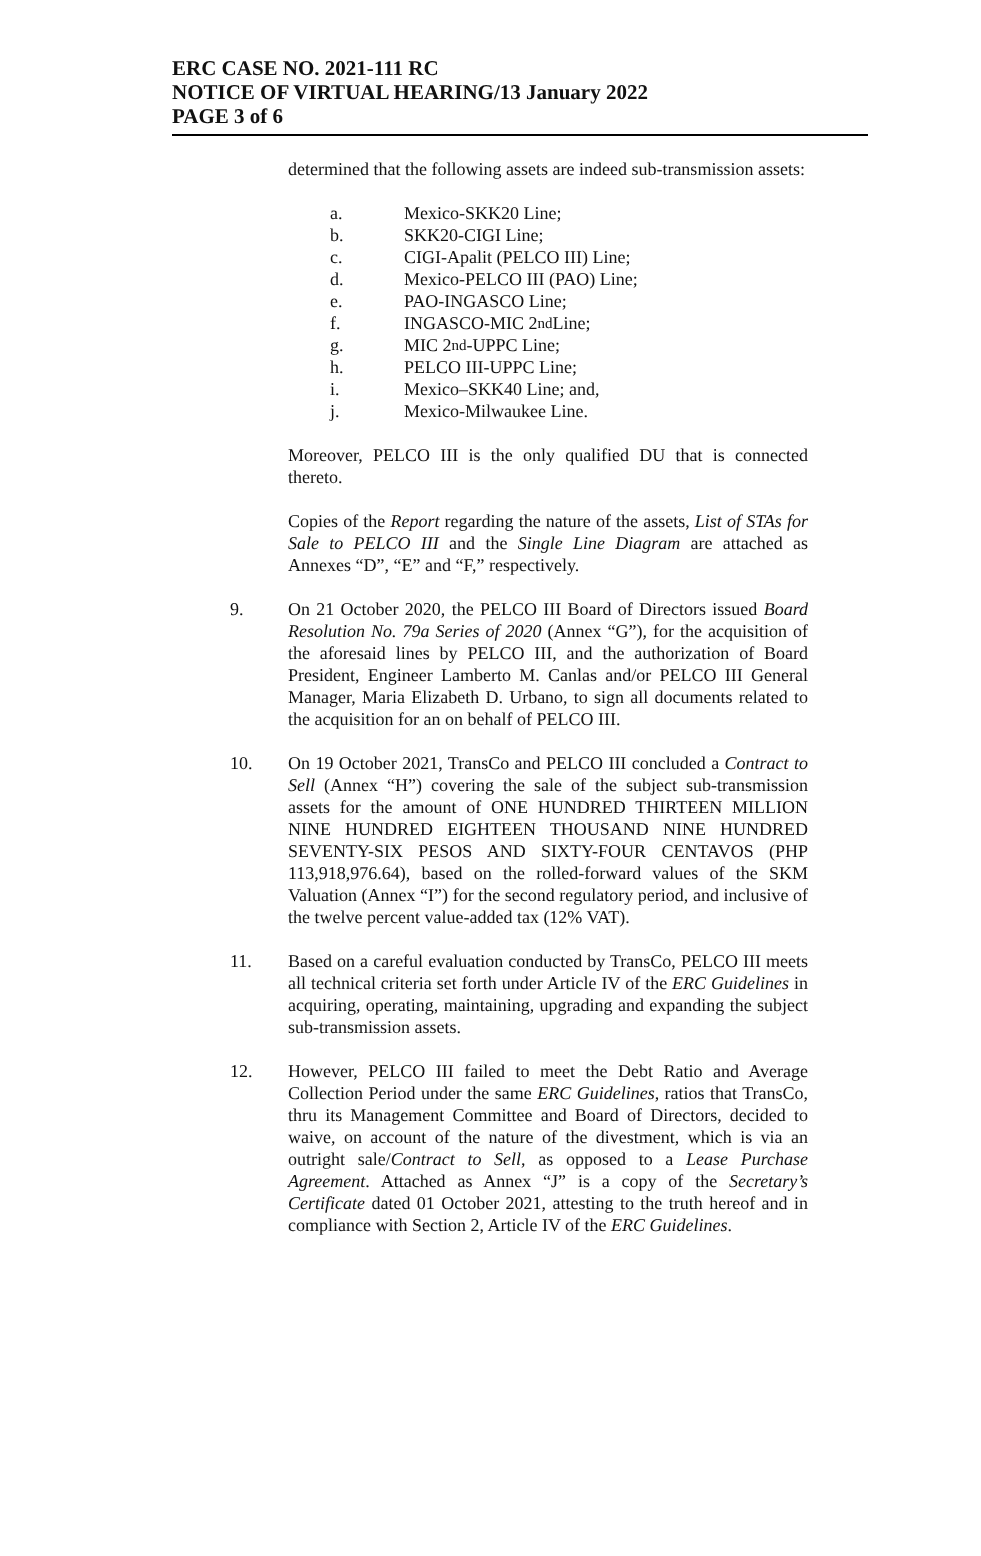ERC CASE NO. 2021-111 RC
NOTICE OF VIRTUAL HEARING/13 January 2022
PAGE 3 of 6
determined that the following assets are indeed sub-transmission assets:
a. Mexico-SKK20 Line;
b. SKK20-CIGI Line;
c. CIGI-Apalit (PELCO III) Line;
d. Mexico-PELCO III (PAO) Line;
e. PAO-INGASCO Line;
f. INGASCO-MIC 2<sup>nd</sup> Line;
g. MIC 2<sup>nd</sup> -UPPC Line;
h. PELCO III-UPPC Line;
i. Mexico–SKK40 Line; and,
j. Mexico-Milwaukee Line.
Moreover, PELCO III is the only qualified DU that is connected thereto.
Copies of the Report regarding the nature of the assets, List of STAs for Sale to PELCO III and the Single Line Diagram are attached as Annexes “D”, “E” and “F,” respectively.
9. On 21 October 2020, the PELCO III Board of Directors issued Board Resolution No. 79a Series of 2020 (Annex “G”), for the acquisition of the aforesaid lines by PELCO III, and the authorization of Board President, Engineer Lamberto M. Canlas and/or PELCO III General Manager, Maria Elizabeth D. Urbano, to sign all documents related to the acquisition for an on behalf of PELCO III.
10. On 19 October 2021, TransCo and PELCO III concluded a Contract to Sell (Annex “H”) covering the sale of the subject sub-transmission assets for the amount of ONE HUNDRED THIRTEEN MILLION NINE HUNDRED EIGHTEEN THOUSAND NINE HUNDRED SEVENTY-SIX PESOS AND SIXTY-FOUR CENTAVOS (PHP 113,918,976.64), based on the rolled-forward values of the SKM Valuation (Annex “I”) for the second regulatory period, and inclusive of the twelve percent value-added tax (12% VAT).
11. Based on a careful evaluation conducted by TransCo, PELCO III meets all technical criteria set forth under Article IV of the ERC Guidelines in acquiring, operating, maintaining, upgrading and expanding the subject sub-transmission assets.
12. However, PELCO III failed to meet the Debt Ratio and Average Collection Period under the same ERC Guidelines, ratios that TransCo, thru its Management Committee and Board of Directors, decided to waive, on account of the nature of the divestment, which is via an outright sale/Contract to Sell, as opposed to a Lease Purchase Agreement. Attached as Annex “J” is a copy of the Secretary’s Certificate dated 01 October 2021, attesting to the truth hereof and in compliance with Section 2, Article IV of the ERC Guidelines.